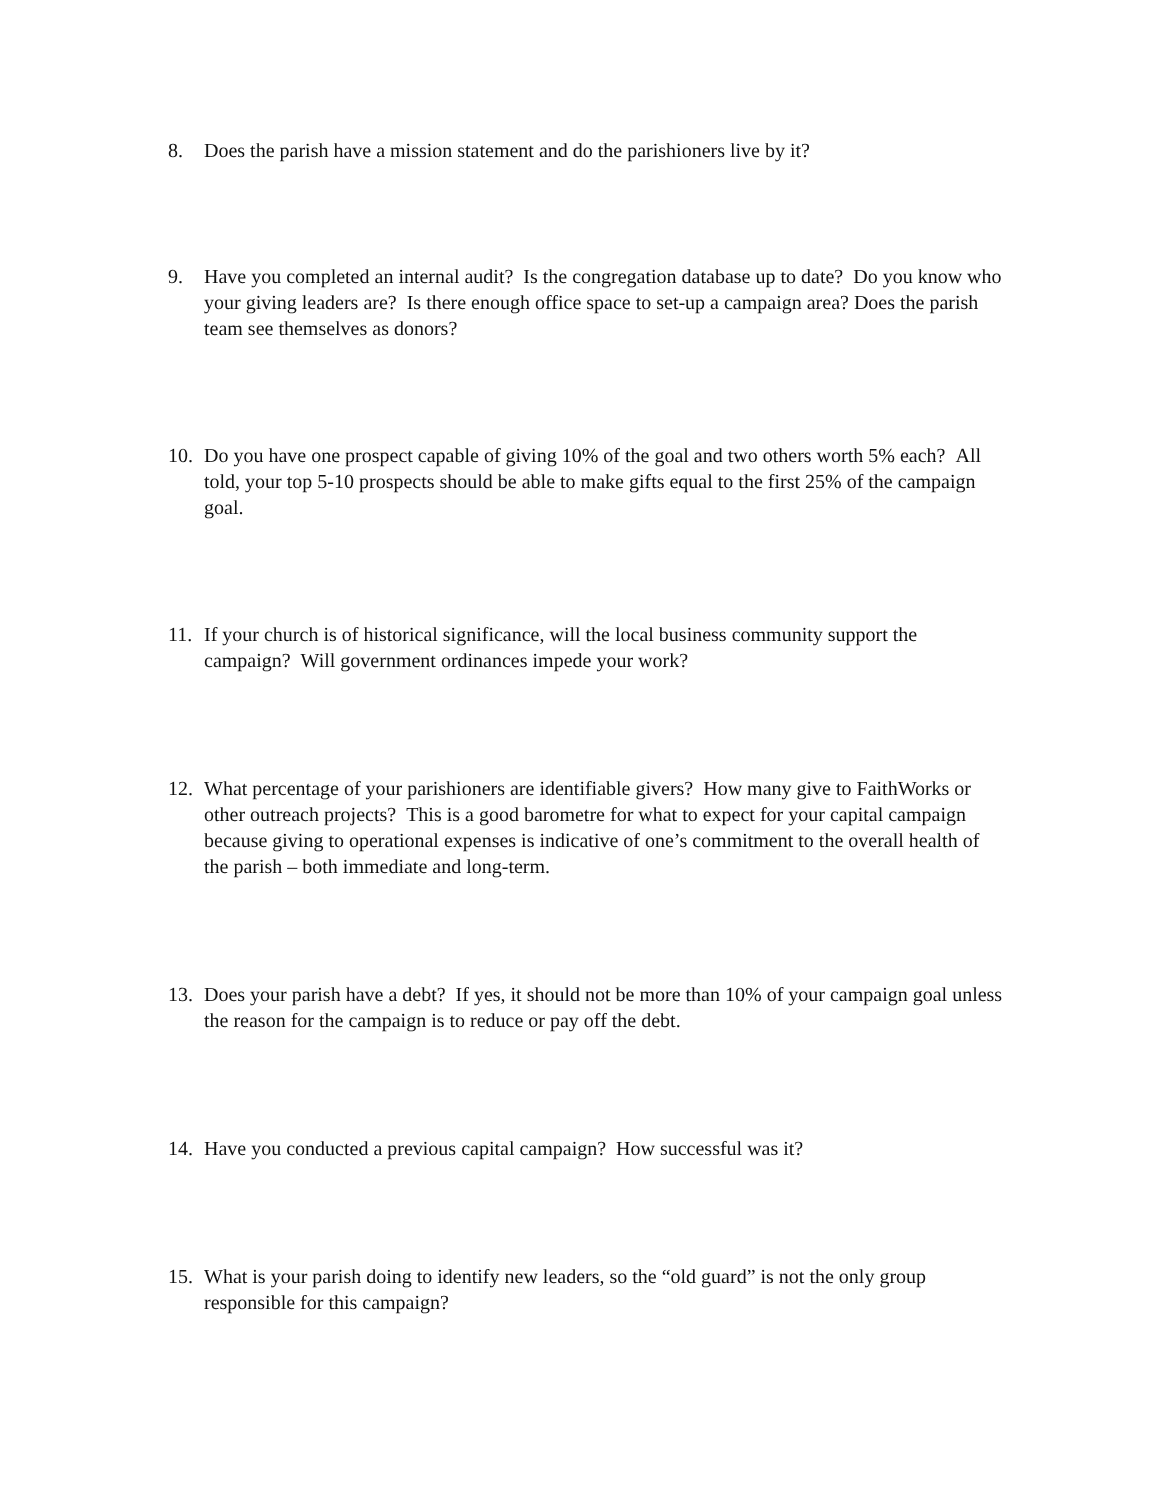8. Does the parish have a mission statement and do the parishioners live by it?
9. Have you completed an internal audit? Is the congregation database up to date? Do you know who your giving leaders are? Is there enough office space to set-up a campaign area? Does the parish team see themselves as donors?
10. Do you have one prospect capable of giving 10% of the goal and two others worth 5% each? All told, your top 5-10 prospects should be able to make gifts equal to the first 25% of the campaign goal.
11. If your church is of historical significance, will the local business community support the campaign? Will government ordinances impede your work?
12. What percentage of your parishioners are identifiable givers? How many give to FaithWorks or other outreach projects? This is a good barometre for what to expect for your capital campaign because giving to operational expenses is indicative of one’s commitment to the overall health of the parish – both immediate and long-term.
13. Does your parish have a debt? If yes, it should not be more than 10% of your campaign goal unless the reason for the campaign is to reduce or pay off the debt.
14. Have you conducted a previous capital campaign? How successful was it?
15. What is your parish doing to identify new leaders, so the “old guard” is not the only group responsible for this campaign?